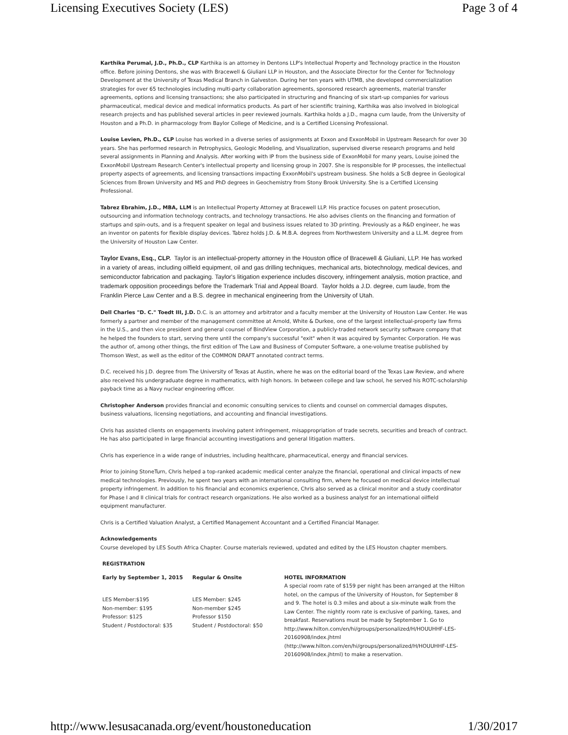Licensing Executives Society (LES) Page 3 of 4
Karthika Perumal, J.D., Ph.D., CLP Karthika is an attorney in Dentons LLP's Intellectual Property and Technology practice in the Houston office. Before joining Dentons, she was with Bracewell & Giuliani LLP in Houston, and the Associate Director for the Center for Technology Development at the University of Texas Medical Branch in Galveston. During her ten years with UTMB, she developed commercialization strategies for over 65 technologies including multi-party collaboration agreements, sponsored research agreements, material transfer agreements, options and licensing transactions; she also participated in structuring and financing of six start-up companies for various pharmaceutical, medical device and medical informatics products. As part of her scientific training, Karthika was also involved in biological research projects and has published several articles in peer reviewed journals. Karthika holds a J.D., magna cum laude, from the University of Houston and a Ph.D. in pharmacology from Baylor College of Medicine, and is a Certified Licensing Professional.
Louise Levien, Ph.D., CLP Louise has worked in a diverse series of assignments at Exxon and ExxonMobil in Upstream Research for over 30 years. She has performed research in Petrophysics, Geologic Modeling, and Visualization, supervised diverse research programs and held several assignments in Planning and Analysis. After working with IP from the business side of ExxonMobil for many years, Louise joined the ExxonMobil Upstream Research Center's intellectual property and licensing group in 2007. She is responsible for IP processes, the intellectual property aspects of agreements, and licensing transactions impacting ExxonMobil's upstream business. She holds a ScB degree in Geological Sciences from Brown University and MS and PhD degrees in Geochemistry from Stony Brook University. She is a Certified Licensing Professional.
Tabrez Ebrahim, J.D., MBA, LLM is an Intellectual Property Attorney at Bracewell LLP. His practice focuses on patent prosecution, outsourcing and information technology contracts, and technology transactions. He also advises clients on the financing and formation of startups and spin-outs, and is a frequent speaker on legal and business issues related to 3D printing. Previously as a R&D engineer, he was an inventor on patents for flexible display devices. Tabrez holds J.D. & M.B.A. degrees from Northwestern University and a LL.M. degree from the University of Houston Law Center.
Taylor Evans, Esq., CLP. Taylor is an intellectual-property attorney in the Houston office of Bracewell & Giuliani, LLP. He has worked in a variety of areas, including oilfield equipment, oil and gas drilling techniques, mechanical arts, biotechnology, medical devices, and semiconductor fabrication and packaging. Taylor's litigation experience includes discovery, infringement analysis, motion practice, and trademark opposition proceedings before the Trademark Trial and Appeal Board. Taylor holds a J.D. degree, cum laude, from the Franklin Pierce Law Center and a B.S. degree in mechanical engineering from the University of Utah.
Dell Charles "D. C." Toedt III, J.D. D.C. is an attorney and arbitrator and a faculty member at the University of Houston Law Center. He was formerly a partner and member of the management committee at Arnold, White & Durkee, one of the largest intellectual-property law firms in the U.S., and then vice president and general counsel of BindView Corporation, a publicly-traded network security software company that he helped the founders to start, serving there until the company's successful "exit" when it was acquired by Symantec Corporation. He was the author of, among other things, the first edition of The Law and Business of Computer Software, a one-volume treatise published by Thomson West, as well as the editor of the COMMON DRAFT annotated contract terms.
D.C. received his J.D. degree from The University of Texas at Austin, where he was on the editorial board of the Texas Law Review, and where also received his undergraduate degree in mathematics, with high honors. In between college and law school, he served his ROTC-scholarship payback time as a Navy nuclear engineering officer.
Christopher Anderson provides financial and economic consulting services to clients and counsel on commercial damages disputes, business valuations, licensing negotiations, and accounting and financial investigations.
Chris has assisted clients on engagements involving patent infringement, misappropriation of trade secrets, securities and breach of contract. He has also participated in large financial accounting investigations and general litigation matters.
Chris has experience in a wide range of industries, including healthcare, pharmaceutical, energy and financial services.
Prior to joining StoneTurn, Chris helped a top-ranked academic medical center analyze the financial, operational and clinical impacts of new medical technologies. Previously, he spent two years with an international consulting firm, where he focused on medical device intellectual property infringement. In addition to his financial and economics experience, Chris also served as a clinical monitor and a study coordinator for Phase I and II clinical trials for contract research organizations. He also worked as a business analyst for an international oilfield equipment manufacturer.
Chris is a Certified Valuation Analyst, a Certified Management Accountant and a Certified Financial Manager.
Acknowledgements
Course developed by LES South Africa Chapter. Course materials reviewed, updated and edited by the LES Houston chapter members.
| REGISTRATION | | |
| Early by September 1, 2015 | Regular & Onsite | HOTEL INFORMATION A special room rate of $159 per night has been arranged at the Hilton hotel, on the campus of the University of Houston, for September 8 and 9. The hotel is 0.3 miles and about a six-minute walk from the Law Center. The nightly room rate is exclusive of parking, taxes, and breakfast. Reservations must be made by September 1. Go to http://www.hilton.com/en/hi/groups/personalized/H/HOUUHHF-LES-20160908/index.jhtml (http://www.hilton.com/en/hi/groups/personalized/H/HOUUHHF-LES-20160908/index.jhtml) to make a reservation. |
| LES Member:$195 Non-member: $195 Professor: $125 Student / Postdoctoral: $35 | LES Member: $245 Non-member $245 Professor $150 Student / Postdoctoral: $50 | |
http://www.lesusacanada.org/event/houstoneducation 1/30/2017